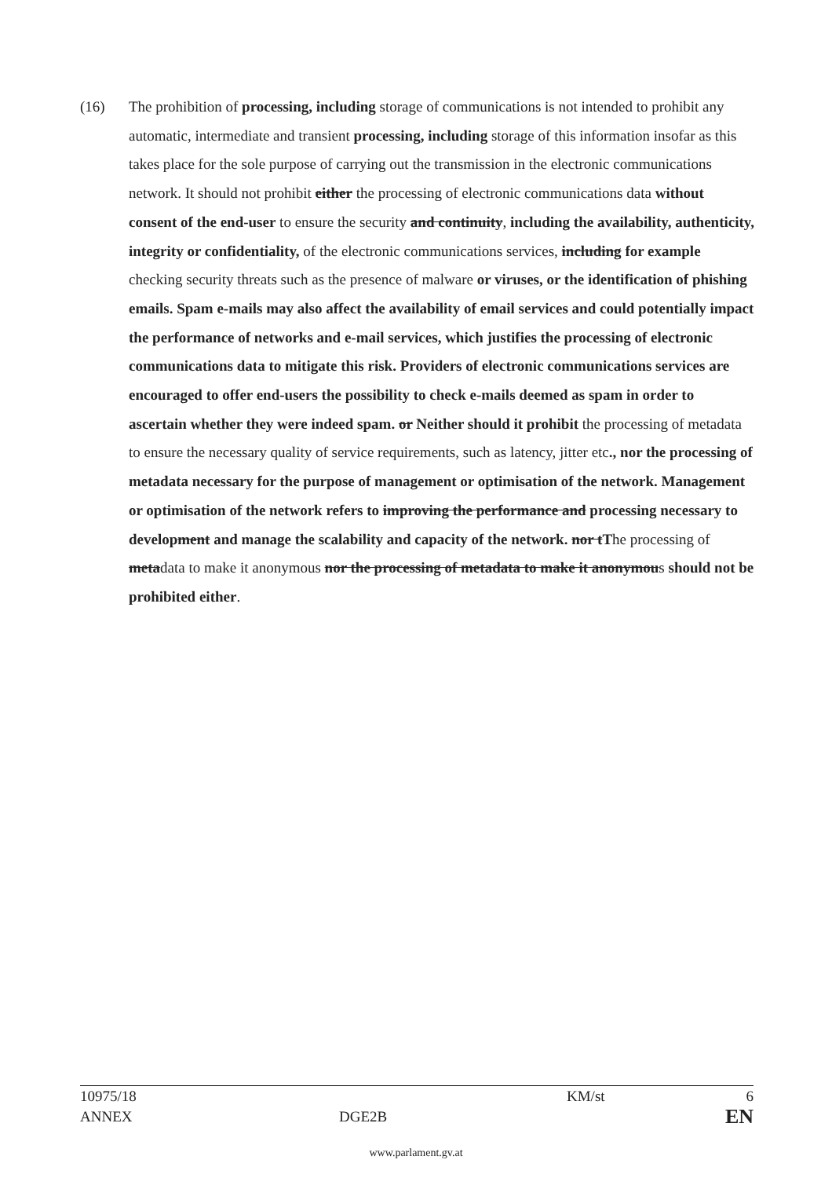(16) The prohibition of processing, including storage of communications is not intended to prohibit any automatic, intermediate and transient processing, including storage of this information insofar as this takes place for the sole purpose of carrying out the transmission in the electronic communications network. It should not prohibit either the processing of electronic communications data without consent of the end-user to ensure the security and continuity, including the availability, authenticity, integrity or confidentiality, of the electronic communications services, including for example checking security threats such as the presence of malware or viruses, or the identification of phishing emails. Spam e-mails may also affect the availability of email services and could potentially impact the performance of networks and e-mail services, which justifies the processing of electronic communications data to mitigate this risk. Providers of electronic communications services are encouraged to offer end-users the possibility to check e-mails deemed as spam in order to ascertain whether they were indeed spam. or Neither should it prohibit the processing of metadata to ensure the necessary quality of service requirements, such as latency, jitter etc., nor the processing of metadata necessary for the purpose of management or optimisation of the network. Management or optimisation of the network refers to improving the performance and processing necessary to development and manage the scalability and capacity of the network. nor tThe processing of metadata to make it anonymous nor the processing of metadata to make it anonymous should not be prohibited either.
10975/18 KM/st 6
ANNEX DGE2B EN
www.parlament.gv.at